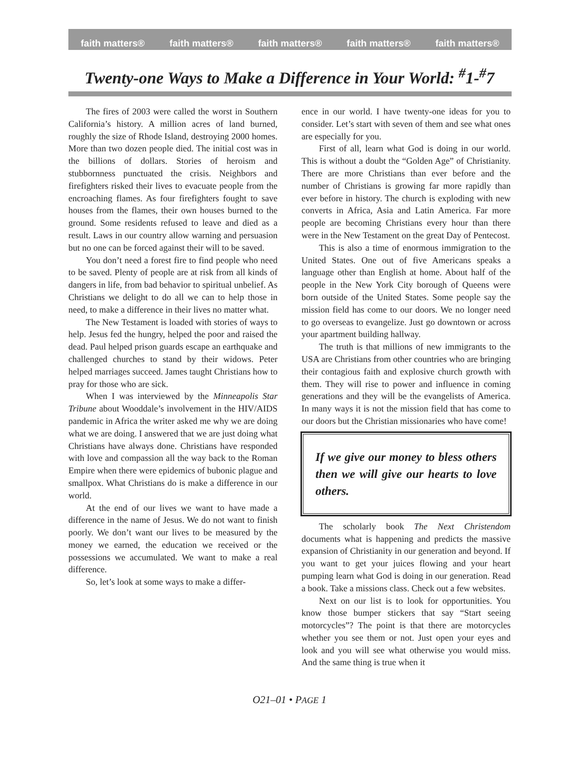faith matters® faith matters® faith matters® faith matters® faith matters®
Twenty-one Ways to Make a Difference in Your World: <sup>#</sup>1-<sup>#</sup>7
The fires of 2003 were called the worst in Southern California’s history. A million acres of land burned, roughly the size of Rhode Island, destroying 2000 homes. More than two dozen people died. The initial cost was in the billions of dollars. Stories of heroism and stubbornness punctuated the crisis. Neighbors and firefighters risked their lives to evacuate people from the encroaching flames. As four firefighters fought to save houses from the flames, their own houses burned to the ground. Some residents refused to leave and died as a result. Laws in our country allow warning and persuasion but no one can be forced against their will to be saved.
You don’t need a forest fire to find people who need to be saved. Plenty of people are at risk from all kinds of dangers in life, from bad behavior to spiritual unbelief. As Christians we delight to do all we can to help those in need, to make a difference in their lives no matter what.
The New Testament is loaded with stories of ways to help. Jesus fed the hungry, helped the poor and raised the dead. Paul helped prison guards escape an earthquake and challenged churches to stand by their widows. Peter helped marriages succeed. James taught Christians how to pray for those who are sick.
When I was interviewed by the Minneapolis Star Tribune about Wooddale’s involvement in the HIV/AIDS pandemic in Africa the writer asked me why we are doing what we are doing. I answered that we are just doing what Christians have always done. Christians have responded with love and compassion all the way back to the Roman Empire when there were epidemics of bubonic plague and smallpox. What Christians do is make a difference in our world.
At the end of our lives we want to have made a difference in the name of Jesus. We do not want to finish poorly. We don’t want our lives to be measured by the money we earned, the education we received or the possessions we accumulated. We want to make a real difference.
So, let’s look at some ways to make a differ-
ence in our world. I have twenty-one ideas for you to consider. Let’s start with seven of them and see what ones are especially for you.
First of all, learn what God is doing in our world. This is without a doubt the “Golden Age” of Christianity. There are more Christians than ever before and the number of Christians is growing far more rapidly than ever before in history. The church is exploding with new converts in Africa, Asia and Latin America. Far more people are becoming Christians every hour than there were in the New Testament on the great Day of Pentecost.
This is also a time of enormous immigration to the United States. One out of five Americans speaks a language other than English at home. About half of the people in the New York City borough of Queens were born outside of the United States. Some people say the mission field has come to our doors. We no longer need to go overseas to evangelize. Just go downtown or across your apartment building hallway.
The truth is that millions of new immigrants to the USA are Christians from other countries who are bringing their contagious faith and explosive church growth with them. They will rise to power and influence in coming generations and they will be the evangelists of America. In many ways it is not the mission field that has come to our doors but the Christian missionaries who have come!
If we give our money to bless others then we will give our hearts to love others.
The scholarly book The Next Christendom documents what is happening and predicts the massive expansion of Christianity in our generation and beyond. If you want to get your juices flowing and your heart pumping learn what God is doing in our generation. Read a book. Take a missions class. Check out a few websites.
Next on our list is to look for opportunities. You know those bumper stickers that say “Start seeing motorcycles”? The point is that there are motorcycles whether you see them or not. Just open your eyes and look and you will see what otherwise you would miss. And the same thing is true when it
O21–01 • PAGE 1